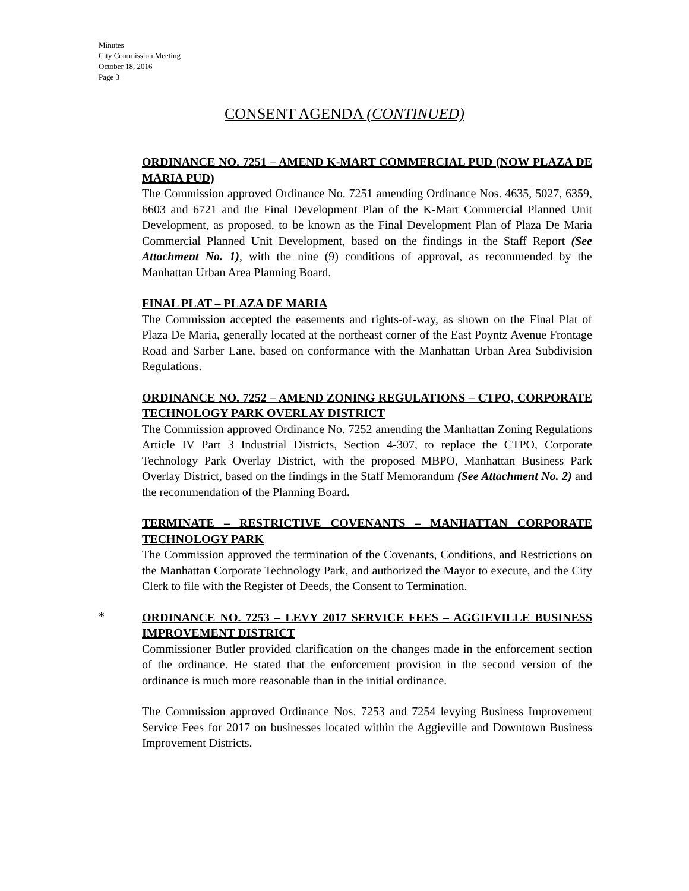Minutes
City Commission Meeting
October 18, 2016
Page 3
CONSENT AGENDA (CONTINUED)
ORDINANCE NO. 7251 – AMEND K-MART COMMERCIAL PUD (NOW PLAZA DE MARIA PUD)
The Commission approved Ordinance No. 7251 amending Ordinance Nos. 4635, 5027, 6359, 6603 and 6721 and the Final Development Plan of the K-Mart Commercial Planned Unit Development, as proposed, to be known as the Final Development Plan of Plaza De Maria Commercial Planned Unit Development, based on the findings in the Staff Report (See Attachment No. 1), with the nine (9) conditions of approval, as recommended by the Manhattan Urban Area Planning Board.
FINAL PLAT – PLAZA DE MARIA
The Commission accepted the easements and rights-of-way, as shown on the Final Plat of Plaza De Maria, generally located at the northeast corner of the East Poyntz Avenue Frontage Road and Sarber Lane, based on conformance with the Manhattan Urban Area Subdivision Regulations.
ORDINANCE NO. 7252 – AMEND ZONING REGULATIONS – CTPO, CORPORATE TECHNOLOGY PARK OVERLAY DISTRICT
The Commission approved Ordinance No. 7252 amending the Manhattan Zoning Regulations Article IV Part 3 Industrial Districts, Section 4-307, to replace the CTPO, Corporate Technology Park Overlay District, with the proposed MBPO, Manhattan Business Park Overlay District, based on the findings in the Staff Memorandum (See Attachment No. 2) and the recommendation of the Planning Board.
TERMINATE – RESTRICTIVE COVENANTS – MANHATTAN CORPORATE TECHNOLOGY PARK
The Commission approved the termination of the Covenants, Conditions, and Restrictions on the Manhattan Corporate Technology Park, and authorized the Mayor to execute, and the City Clerk to file with the Register of Deeds, the Consent to Termination.
*
ORDINANCE NO. 7253 – LEVY 2017 SERVICE FEES – AGGIEVILLE BUSINESS IMPROVEMENT DISTRICT
Commissioner Butler provided clarification on the changes made in the enforcement section of the ordinance. He stated that the enforcement provision in the second version of the ordinance is much more reasonable than in the initial ordinance.
The Commission approved Ordinance Nos. 7253 and 7254 levying Business Improvement Service Fees for 2017 on businesses located within the Aggieville and Downtown Business Improvement Districts.